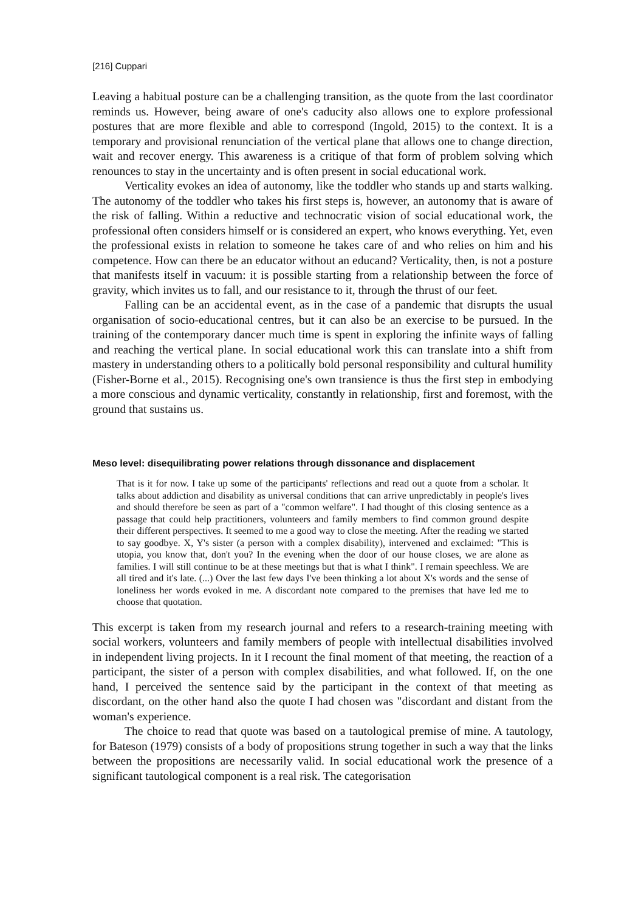[216] Cuppari
Leaving a habitual posture can be a challenging transition, as the quote from the last coordinator reminds us. However, being aware of one's caducity also allows one to explore professional postures that are more flexible and able to correspond (Ingold, 2015) to the context. It is a temporary and provisional renunciation of the vertical plane that allows one to change direction, wait and recover energy. This awareness is a critique of that form of problem solving which renounces to stay in the uncertainty and is often present in social educational work.
Verticality evokes an idea of autonomy, like the toddler who stands up and starts walking. The autonomy of the toddler who takes his first steps is, however, an autonomy that is aware of the risk of falling. Within a reductive and technocratic vision of social educational work, the professional often considers himself or is considered an expert, who knows everything. Yet, even the professional exists in relation to someone he takes care of and who relies on him and his competence. How can there be an educator without an educand? Verticality, then, is not a posture that manifests itself in vacuum: it is possible starting from a relationship between the force of gravity, which invites us to fall, and our resistance to it, through the thrust of our feet.
Falling can be an accidental event, as in the case of a pandemic that disrupts the usual organisation of socio-educational centres, but it can also be an exercise to be pursued. In the training of the contemporary dancer much time is spent in exploring the infinite ways of falling and reaching the vertical plane. In social educational work this can translate into a shift from mastery in understanding others to a politically bold personal responsibility and cultural humility (Fisher-Borne et al., 2015). Recognising one's own transience is thus the first step in embodying a more conscious and dynamic verticality, constantly in relationship, first and foremost, with the ground that sustains us.
Meso level: disequilibrating power relations through dissonance and displacement
That is it for now. I take up some of the participants' reflections and read out a quote from a scholar. It talks about addiction and disability as universal conditions that can arrive unpredictably in people's lives and should therefore be seen as part of a "common welfare". I had thought of this closing sentence as a passage that could help practitioners, volunteers and family members to find common ground despite their different perspectives. It seemed to me a good way to close the meeting. After the reading we started to say goodbye. X, Y's sister (a person with a complex disability), intervened and exclaimed: "This is utopia, you know that, don't you? In the evening when the door of our house closes, we are alone as families. I will still continue to be at these meetings but that is what I think". I remain speechless. We are all tired and it's late. (...) Over the last few days I've been thinking a lot about X's words and the sense of loneliness her words evoked in me. A discordant note compared to the premises that have led me to choose that quotation.
This excerpt is taken from my research journal and refers to a research-training meeting with social workers, volunteers and family members of people with intellectual disabilities involved in independent living projects. In it I recount the final moment of that meeting, the reaction of a participant, the sister of a person with complex disabilities, and what followed. If, on the one hand, I perceived the sentence said by the participant in the context of that meeting as discordant, on the other hand also the quote I had chosen was "discordant and distant from the woman's experience.
The choice to read that quote was based on a tautological premise of mine. A tautology, for Bateson (1979) consists of a body of propositions strung together in such a way that the links between the propositions are necessarily valid. In social educational work the presence of a significant tautological component is a real risk. The categorisation